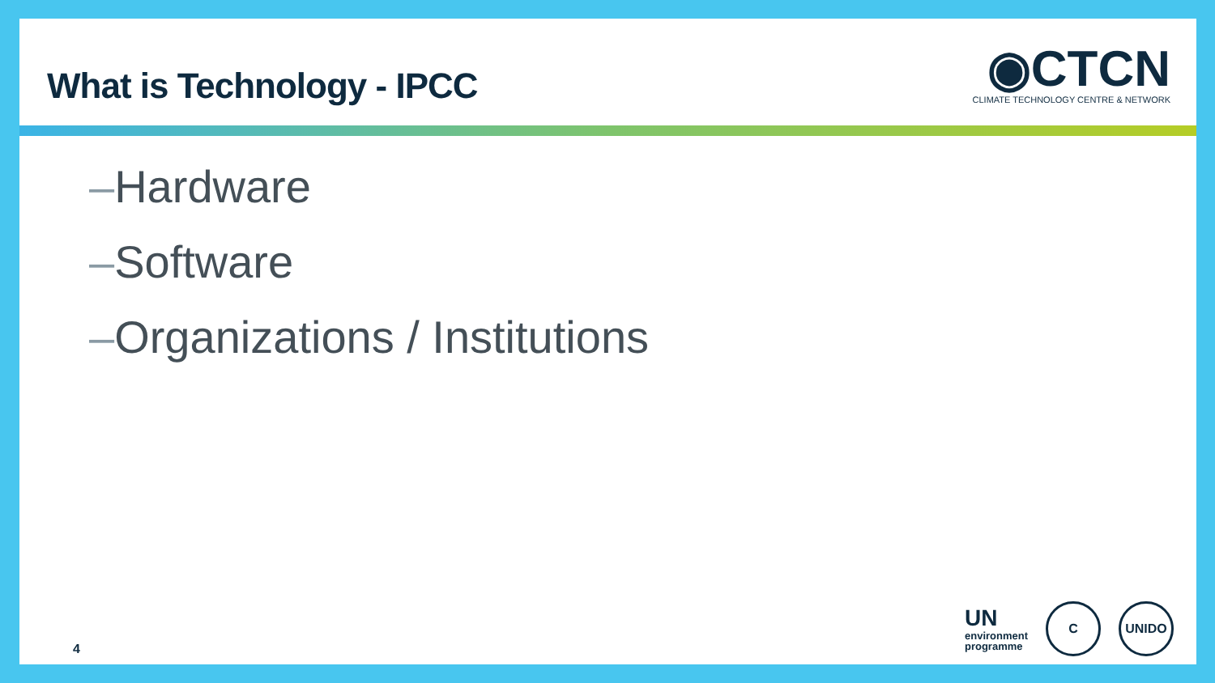What is Technology - IPCC
◉CTCN
CLIMATE TECHNOLOGY CENTRE & NETWORK
–Hardware
–Software
–Organizations / Institutions
4
UN
environment
programme
C UNIDO